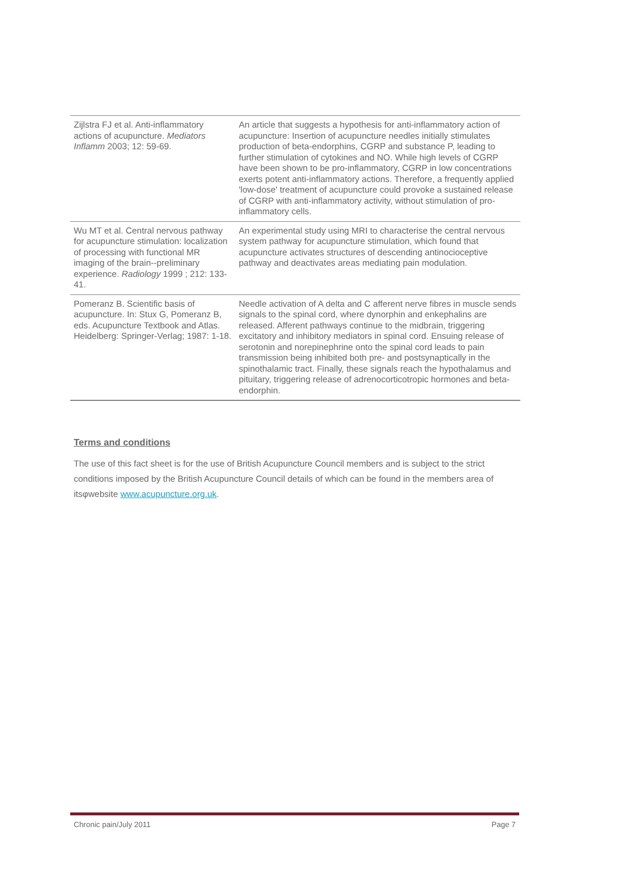| Zijlstra FJ et al. Anti-inflammatory actions of acupuncture. Mediators Inflamm 2003; 12: 59-69. | An article that suggests a hypothesis for anti-inflammatory action of acupuncture: Insertion of acupuncture needles initially stimulates production of beta-endorphins, CGRP and substance P, leading to further stimulation of cytokines and NO. While high levels of CGRP have been shown to be pro-inflammatory, CGRP in low concentrations exerts potent anti-inflammatory actions. Therefore, a frequently applied 'low-dose' treatment of acupuncture could provoke a sustained release of CGRP with anti-inflammatory activity, without stimulation of pro-inflammatory cells. |
| Wu MT et al. Central nervous pathway for acupuncture stimulation: localization of processing with functional MR imaging of the brain--preliminary experience. Radiology 1999 ; 212: 133-41. | An experimental study using MRI to characterise the central nervous system pathway for acupuncture stimulation, which found that acupuncture activates structures of descending antinocioceptive pathway and deactivates areas mediating pain modulation. |
| Pomeranz B. Scientific basis of acupuncture. In: Stux G, Pomeranz B, eds. Acupuncture Textbook and Atlas. Heidelberg: Springer-Verlag; 1987: 1-18. | Needle activation of A delta and C afferent nerve fibres in muscle sends signals to the spinal cord, where dynorphin and enkephalins are released. Afferent pathways continue to the midbrain, triggering excitatory and inhibitory mediators in spinal cord. Ensuing release of serotonin and norepinephrine onto the spinal cord leads to pain transmission being inhibited both pre- and postsynaptically in the spinothalamic tract. Finally, these signals reach the hypothalamus and pituitary, triggering release of adrenocorticotropic hormones and beta-endorphin. |
Terms and conditions
The use of this fact sheet is for the use of British Acupuncture Council members and is subject to the strict conditions imposed by the British Acupuncture Council details of which can be found in the members area of itsφwebsite www.acupuncture.org.uk.
Chronic pain/July 2011 Page 7